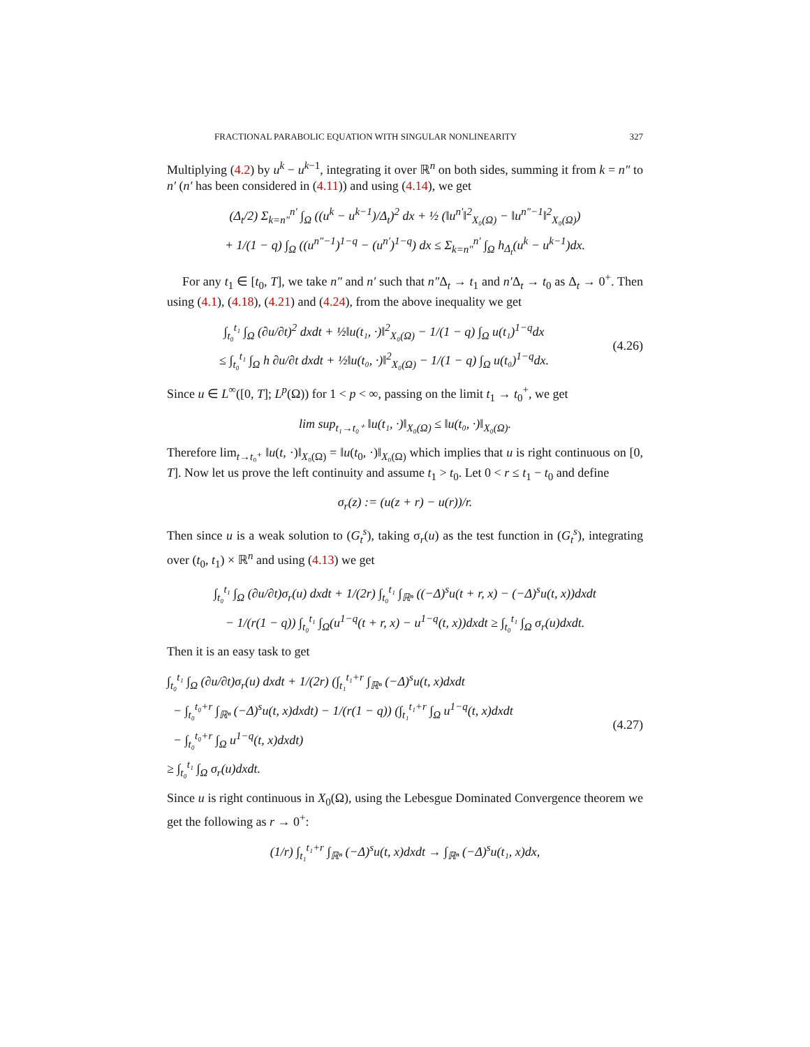FRACTIONAL PARABOLIC EQUATION WITH SINGULAR NONLINEARITY 327
Multiplying (4.2) by u<sup>k</sup> − u<sup>k</sup><sup>−1</sup>, integrating it over ℝ<sup>n</sup> on both sides, summing it from k = n″ to n′ (n′ has been considered in (4.11)) and using (4.14), we get
(Δ<sub>t</sub>/2) Σ<sub>k=n″</sub><sup>n′</sup> ∫<sub>Ω</sub> ((u<sup>k</sup> − u<sup>k−1</sup>)/Δ<sub>t</sub>)<sup>2</sup> dx + ½ (‖u<sup>n′</sup>‖<sup>2</sup><sub>X₀(Ω)</sub> − ‖u<sup>n″−1</sup>‖<sup>2</sup><sub>X₀(Ω)</sub>)
+ 1/(1 − q) ∫<sub>Ω</sub> ((u<sup>n″−1</sup>)<sup>1−q</sup> − (u<sup>n′</sup>)<sup>1−q</sup>) dx ≤ Σ<sub>k=n″</sub><sup>n′</sup> ∫<sub>Ω</sub> h<sub>Δ<sub>t</sub></sub>(u<sup>k</sup> − u<sup>k−1</sup>)dx.
For any t<sub>1</sub> ∈ [t<sub>0</sub>, T], we take n″ and n′ such that n″Δ<sub>t</sub> → t<sub>1</sub> and n′Δ<sub>t</sub> → t<sub>0</sub> as Δ<sub>t</sub> → 0<sup>+</sup>. Then using (4.1), (4.18), (4.21) and (4.24), from the above inequality we get
∫<sub>t₀</sub><sup>t₁</sup> ∫<sub>Ω</sub> (∂u/∂t)<sup>2</sup> dxdt + ½‖u(t₁, ·)‖<sup>2</sup><sub>X₀(Ω)</sub> − 1/(1 − q) ∫<sub>Ω</sub> u(t₁)<sup>1−q</sup>dx
≤ ∫<sub>t₀</sub><sup>t₁</sup> ∫<sub>Ω</sub> h ∂u/∂t dxdt + ½‖u(t₀, ·)‖<sup>2</sup><sub>X₀(Ω)</sub> − 1/(1 − q) ∫<sub>Ω</sub> u(t₀)<sup>1−q</sup>dx.
(4.26)
Since u ∈ L<sup>∞</sup>([0, T]; L<sup>p</sup>(Ω)) for 1 < p < ∞, passing on the limit t<sub>1</sub> → t<sub>0</sub><sup>+</sup>, we get
lim sup<sub>t₁→t₀⁺</sub> ‖u(t₁, ·)‖<sub>X₀(Ω)</sub> ≤ ‖u(t₀, ·)‖<sub>X₀(Ω)</sub>.
Therefore lim<sub>t→t₀⁺</sub> ‖u(t, ·)‖<sub>X₀(Ω)</sub> = ‖u(t<sub>0</sub>, ·)‖<sub>X₀(Ω)</sub> which implies that u is right continuous on [0, T]. Now let us prove the left continuity and assume t<sub>1</sub> > t<sub>0</sub>. Let 0 < r ≤ t<sub>1</sub> − t<sub>0</sub> and define
σ<sub>r</sub>(z) := (u(z + r) − u(r))/r.
Then since u is a weak solution to (G<sub>t</sub><sup>s</sup>), taking σ<sub>r</sub>(u) as the test function in (G<sub>t</sub><sup>s</sup>), integrating over (t<sub>0</sub>, t<sub>1</sub>) × ℝ<sup>n</sup> and using (4.13) we get
∫<sub>t₀</sub><sup>t₁</sup> ∫<sub>Ω</sub> (∂u/∂t)σ<sub>r</sub>(u) dxdt + 1/(2r) ∫<sub>t₀</sub><sup>t₁</sup> ∫<sub>ℝⁿ</sub> ((−Δ)<sup>s</sup>u(t + r, x) − (−Δ)<sup>s</sup>u(t, x))dxdt
− 1/(r(1 − q)) ∫<sub>t₀</sub><sup>t₁</sup> ∫<sub>Ω</sub>(u<sup>1−q</sup>(t + r, x) − u<sup>1−q</sup>(t, x))dxdt ≥ ∫<sub>t₀</sub><sup>t₁</sup> ∫<sub>Ω</sub> σ<sub>r</sub>(u)dxdt.
Then it is an easy task to get
∫<sub>t₀</sub><sup>t₁</sup> ∫<sub>Ω</sub> (∂u/∂t)σ<sub>r</sub>(u) dxdt + 1/(2r) (∫<sub>t₁</sub><sup>t₁+r</sup> ∫<sub>ℝⁿ</sub> (−Δ)<sup>s</sup>u(t, x)dxdt
− ∫<sub>t₀</sub><sup>t₀+r</sup> ∫<sub>ℝⁿ</sub> (−Δ)<sup>s</sup>u(t, x)dxdt) − 1/(r(1 − q)) (∫<sub>t₁</sub><sup>t₁+r</sup> ∫<sub>Ω</sub> u<sup>1−q</sup>(t, x)dxdt
− ∫<sub>t₀</sub><sup>t₀+r</sup> ∫<sub>Ω</sub> u<sup>1−q</sup>(t, x)dxdt)
≥ ∫<sub>t₀</sub><sup>t₁</sup> ∫<sub>Ω</sub> σ<sub>r</sub>(u)dxdt.
(4.27)
Since u is right continuous in X<sub>0</sub>(Ω), using the Lebesgue Dominated Convergence theorem we get the following as r → 0<sup>+</sup>:
(1/r) ∫<sub>t₁</sub><sup>t₁+r</sup> ∫<sub>ℝⁿ</sub> (−Δ)<sup>s</sup>u(t, x)dxdt → ∫<sub>ℝⁿ</sub> (−Δ)<sup>s</sup>u(t₁, x)dx,